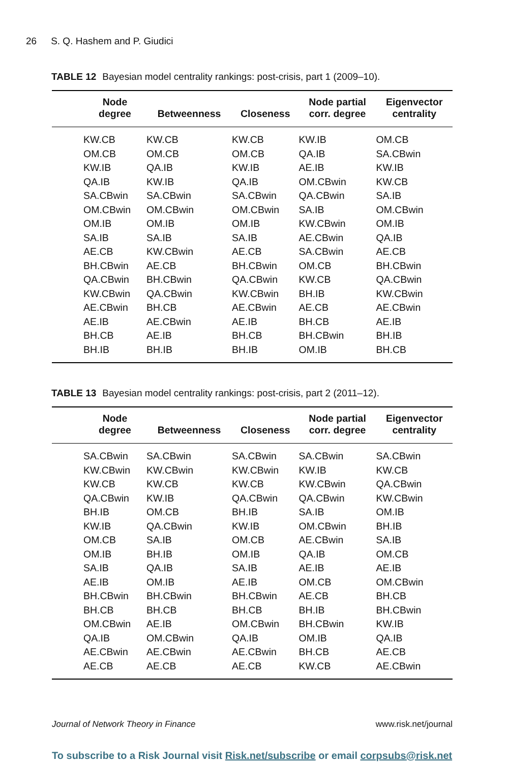26 S. Q. Hashem and P. Giudici
TABLE 12 Bayesian model centrality rankings: post-crisis, part 1 (2009–10).
| | Node degree | Betweenness | Closeness | Node partial corr. degree | Eigenvector centrality |
| --- | --- | --- | --- | --- | --- |
| | KW.CB | KW.CB | KW.CB | KW.IB | OM.CB |
| | OM.CB | OM.CB | OM.CB | QA.IB | SA.CBwin |
| | KW.IB | QA.IB | KW.IB | AE.IB | KW.IB |
| | QA.IB | KW.IB | QA.IB | OM.CBwin | KW.CB |
| | SA.CBwin | SA.CBwin | SA.CBwin | QA.CBwin | SA.IB |
| | OM.CBwin | OM.CBwin | OM.CBwin | SA.IB | OM.CBwin |
| | OM.IB | OM.IB | OM.IB | KW.CBwin | OM.IB |
| | SA.IB | SA.IB | SA.IB | AE.CBwin | QA.IB |
| | AE.CB | KW.CBwin | AE.CB | SA.CBwin | AE.CB |
| | BH.CBwin | AE.CB | BH.CBwin | OM.CB | BH.CBwin |
| | QA.CBwin | BH.CBwin | QA.CBwin | KW.CB | QA.CBwin |
| | KW.CBwin | QA.CBwin | KW.CBwin | BH.IB | KW.CBwin |
| | AE.CBwin | BH.CB | AE.CBwin | AE.CB | AE.CBwin |
| | AE.IB | AE.CBwin | AE.IB | BH.CB | AE.IB |
| | BH.CB | AE.IB | BH.CB | BH.CBwin | BH.IB |
| | BH.IB | BH.IB | BH.IB | OM.IB | BH.CB |
TABLE 13 Bayesian model centrality rankings: post-crisis, part 2 (2011–12).
| | Node degree | Betweenness | Closeness | Node partial corr. degree | Eigenvector centrality |
| --- | --- | --- | --- | --- | --- |
| | SA.CBwin | SA.CBwin | SA.CBwin | SA.CBwin | SA.CBwin |
| | KW.CBwin | KW.CBwin | KW.CBwin | KW.IB | KW.CB |
| | KW.CB | KW.CB | KW.CB | KW.CBwin | QA.CBwin |
| | QA.CBwin | KW.IB | QA.CBwin | QA.CBwin | KW.CBwin |
| | BH.IB | OM.CB | BH.IB | SA.IB | OM.IB |
| | KW.IB | QA.CBwin | KW.IB | OM.CBwin | BH.IB |
| | OM.CB | SA.IB | OM.CB | AE.CBwin | SA.IB |
| | OM.IB | BH.IB | OM.IB | QA.IB | OM.CB |
| | SA.IB | QA.IB | SA.IB | AE.IB | AE.IB |
| | AE.IB | OM.IB | AE.IB | OM.CB | OM.CBwin |
| | BH.CBwin | BH.CBwin | BH.CBwin | AE.CB | BH.CB |
| | BH.CB | BH.CB | BH.CB | BH.IB | BH.CBwin |
| | OM.CBwin | AE.IB | OM.CBwin | BH.CBwin | KW.IB |
| | QA.IB | OM.CBwin | QA.IB | OM.IB | QA.IB |
| | AE.CBwin | AE.CBwin | AE.CBwin | BH.CB | AE.CB |
| | AE.CB | AE.CB | AE.CB | KW.CB | AE.CBwin |
Journal of Network Theory in Finance www.risk.net/journal
To subscribe to a Risk Journal visit Risk.net/subscribe or email corpsubs@risk.net